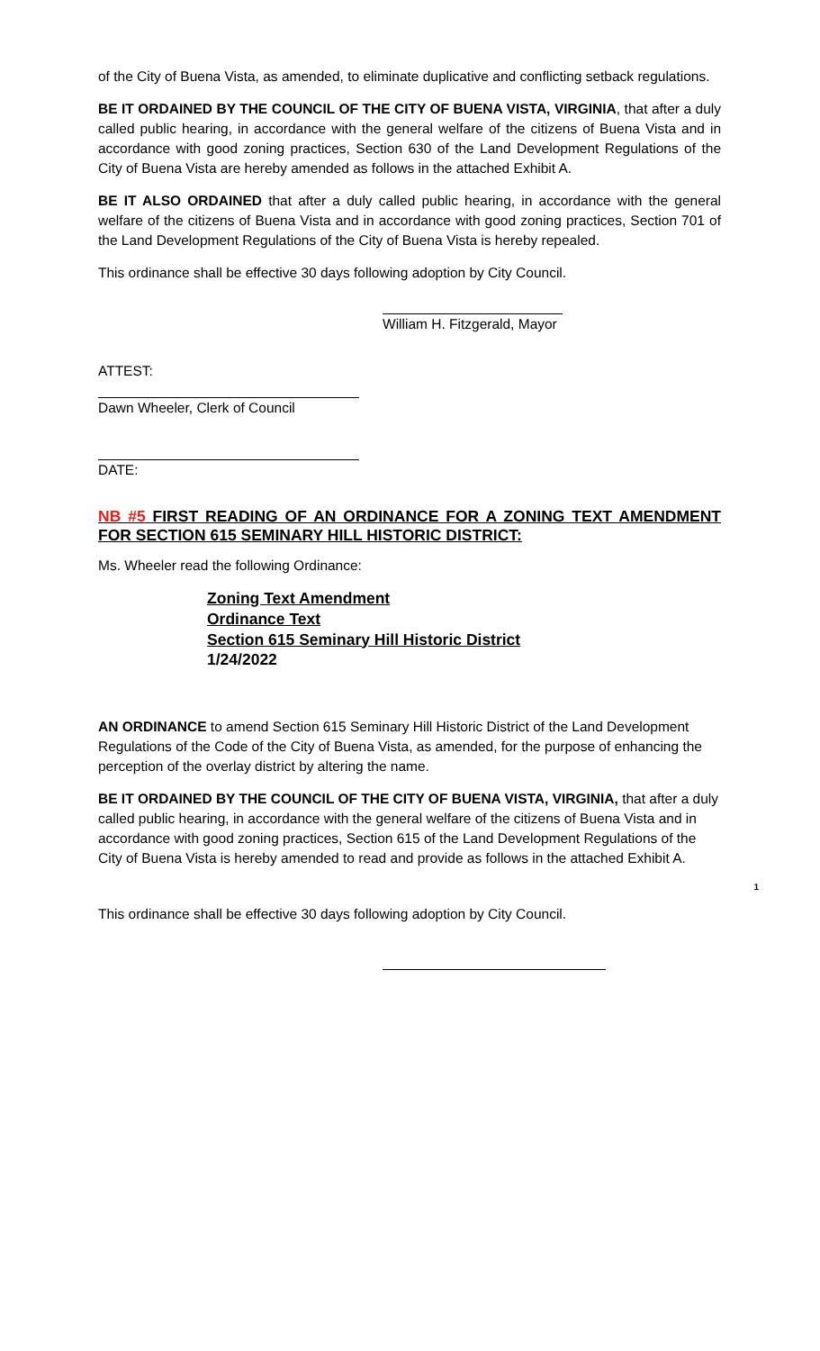of the City of Buena Vista, as amended, to eliminate duplicative and conflicting setback regulations.
BE IT ORDAINED BY THE COUNCIL OF THE CITY OF BUENA VISTA, VIRGINIA, that after a duly called public hearing, in accordance with the general welfare of the citizens of Buena Vista and in accordance with good zoning practices, Section 630 of the Land Development Regulations of the City of Buena Vista are hereby amended as follows in the attached Exhibit A.
BE IT ALSO ORDAINED that after a duly called public hearing, in accordance with the general welfare of the citizens of Buena Vista and in accordance with good zoning practices, Section 701 of the Land Development Regulations of the City of Buena Vista is hereby repealed.
This ordinance shall be effective 30 days following adoption by City Council.
William H. Fitzgerald, Mayor
ATTEST:
Dawn Wheeler, Clerk of Council
DATE:
NB #5 FIRST READING OF AN ORDINANCE FOR A ZONING TEXT AMENDMENT FOR SECTION 615 SEMINARY HILL HISTORIC DISTRICT:
Ms. Wheeler read the following Ordinance:
Zoning Text Amendment
Ordinance Text
Section 615 Seminary Hill Historic District
1/24/2022
AN ORDINANCE to amend Section 615 Seminary Hill Historic District of the Land Development Regulations of the Code of the City of Buena Vista, as amended, for the purpose of enhancing the perception of the overlay district by altering the name.
BE IT ORDAINED BY THE COUNCIL OF THE CITY OF BUENA VISTA, VIRGINIA, that after a duly called public hearing, in accordance with the general welfare of the citizens of Buena Vista and in accordance with good zoning practices, Section 615 of the Land Development Regulations of the City of Buena Vista is hereby amended to read and provide as follows in the attached Exhibit A.
1
This ordinance shall be effective 30 days following adoption by City Council.